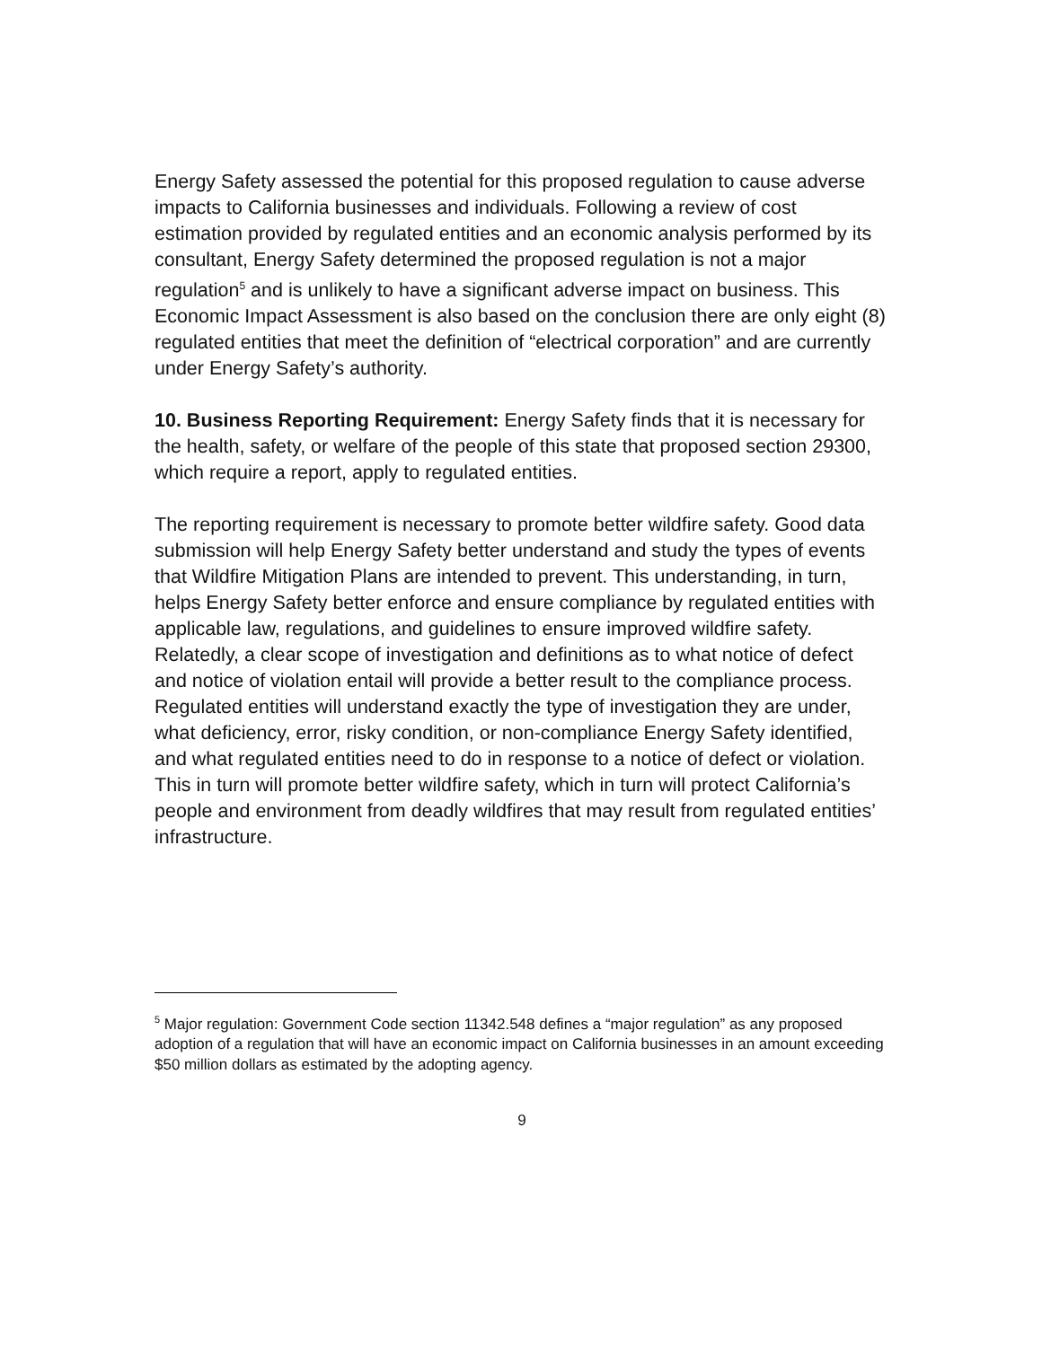Energy Safety assessed the potential for this proposed regulation to cause adverse impacts to California businesses and individuals. Following a review of cost estimation provided by regulated entities and an economic analysis performed by its consultant, Energy Safety determined the proposed regulation is not a major regulation<sup>5</sup> and is unlikely to have a significant adverse impact on business. This Economic Impact Assessment is also based on the conclusion there are only eight (8) regulated entities that meet the definition of “electrical corporation” and are currently under Energy Safety’s authority.
10. Business Reporting Requirement: Energy Safety finds that it is necessary for the health, safety, or welfare of the people of this state that proposed section 29300, which require a report, apply to regulated entities.
The reporting requirement is necessary to promote better wildfire safety. Good data submission will help Energy Safety better understand and study the types of events that Wildfire Mitigation Plans are intended to prevent. This understanding, in turn, helps Energy Safety better enforce and ensure compliance by regulated entities with applicable law, regulations, and guidelines to ensure improved wildfire safety. Relatedly, a clear scope of investigation and definitions as to what notice of defect and notice of violation entail will provide a better result to the compliance process. Regulated entities will understand exactly the type of investigation they are under, what deficiency, error, risky condition, or non-compliance Energy Safety identified, and what regulated entities need to do in response to a notice of defect or violation. This in turn will promote better wildfire safety, which in turn will protect California’s people and environment from deadly wildfires that may result from regulated entities’ infrastructure.
<sup>5</sup> Major regulation: Government Code section 11342.548 defines a “major regulation” as any proposed adoption of a regulation that will have an economic impact on California businesses in an amount exceeding $50 million dollars as estimated by the adopting agency.
9